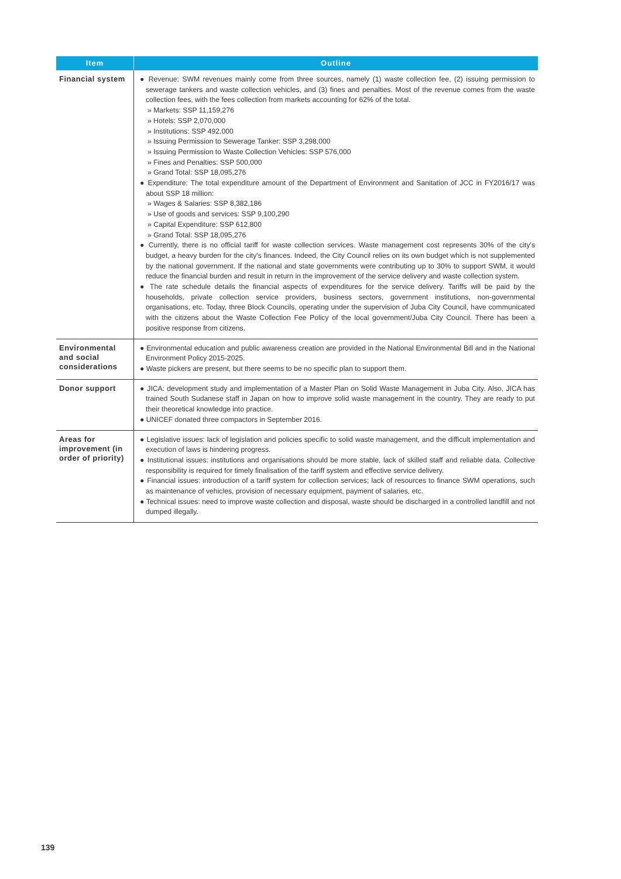| Item | Outline |
| --- | --- |
| Financial system | ● Revenue: SWM revenues mainly come from three sources, namely (1) waste collection fee, (2) issuing permission to sewerage tankers and waste collection vehicles, and (3) fines and penalties. Most of the revenue comes from the waste collection fees, with the fees collection from markets accounting for 62% of the total. » Markets: SSP 11,159,276 » Hotels: SSP 2,070,000 » Institutions: SSP 492,000 » Issuing Permission to Sewerage Tanker: SSP 3,298,000 » Issuing Permission to Waste Collection Vehicles: SSP 576,000 » Fines and Penalties: SSP 500,000 » Grand Total: SSP 18,095,276 ● Expenditure: The total expenditure amount of the Department of Environment and Sanitation of JCC in FY2016/17 was about SSP 18 million: » Wages & Salaries: SSP 8,382,186 » Use of goods and services: SSP 9,100,290 » Capital Expenditure: SSP 612,800 » Grand Total: SSP 18,095,276 ● Currently, there is no official tariff for waste collection services. Waste management cost represents 30% of the city's budget, a heavy burden for the city's finances. Indeed, the City Council relies on its own budget which is not supplemented by the national government. If the national and state governments were contributing up to 30% to support SWM, it would reduce the financial burden and result in return in the improvement of the service delivery and waste collection system. ● The rate schedule details the financial aspects of expenditures for the service delivery. Tariffs will be paid by the households, private collection service providers, business sectors, government institutions, non-governmental organisations, etc. Today, three Block Councils, operating under the supervision of Juba City Council, have communicated with the citizens about the Waste Collection Fee Policy of the local government/Juba City Council. There has been a positive response from citizens. |
| Environmental and social considerations | ● Environmental education and public awareness creation are provided in the National Environmental Bill and in the National Environment Policy 2015-2025. ● Waste pickers are present, but there seems to be no specific plan to support them. |
| Donor support | ● JICA: development study and implementation of a Master Plan on Solid Waste Management in Juba City. Also, JICA has trained South Sudanese staff in Japan on how to improve solid waste management in the country. They are ready to put their theoretical knowledge into practice. ● UNICEF donated three compactors in September 2016. |
| Areas for improvement (in order of priority) | ● Legislative issues: lack of legislation and policies specific to solid waste management, and the difficult implementation and execution of laws is hindering progress. ● Institutional issues: institutions and organisations should be more stable, lack of skilled staff and reliable data. Collective responsibility is required for timely finalisation of the tariff system and effective service delivery. ● Financial issues: introduction of a tariff system for collection services; lack of resources to finance SWM operations, such as maintenance of vehicles, provision of necessary equipment, payment of salaries, etc. ● Technical issues: need to improve waste collection and disposal, waste should be discharged in a controlled landfill and not dumped illegally. |
139